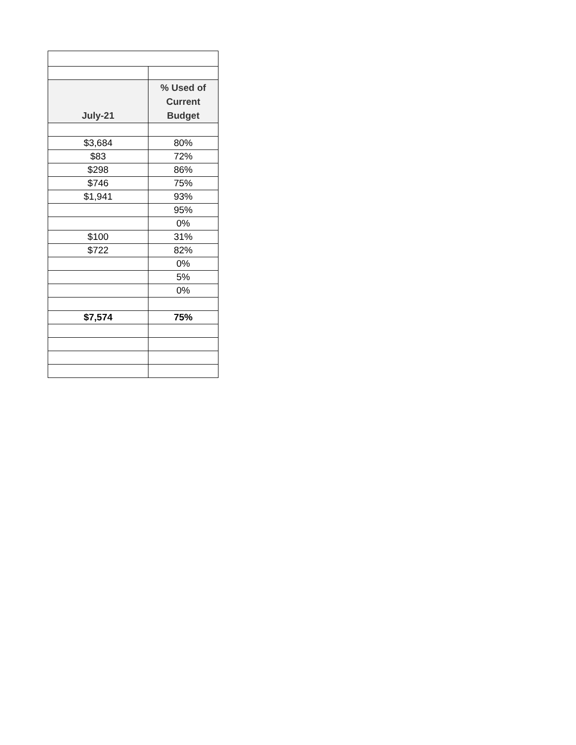| July-21 | % Used of Current Budget |
| --- | --- |
| $3,684 | 80% |
| $83 | 72% |
| $298 | 86% |
| $746 | 75% |
| $1,941 | 93% |
| | 95% |
| | 0% |
| $100 | 31% |
| $722 | 82% |
| | 0% |
| | 5% |
| | 0% |
| $7,574 | 75% |